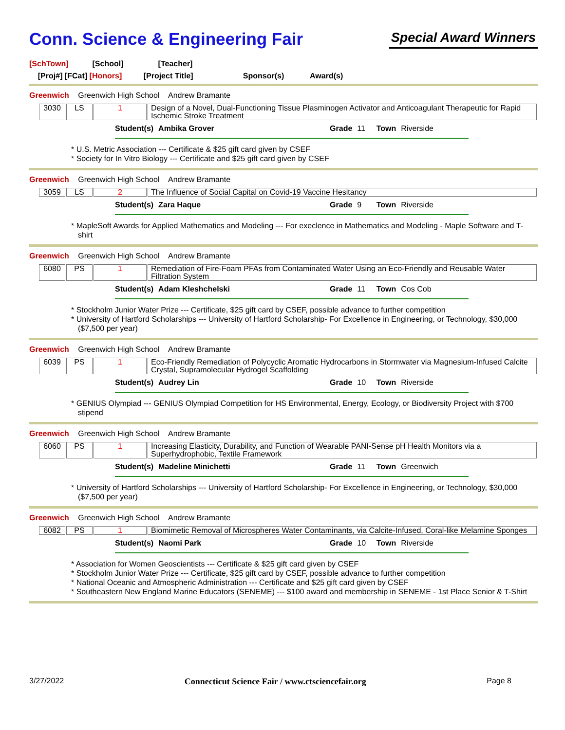Conn. Science & Engineering Fair
Special Award Winners
[SchTown] [School] [Teacher]
[Proj#] [FCat] [Honors] [Project Title] Sponsor(s) Award(s)
Greenwich Greenwich High School Andrew Bramante
| 3030 | LS | 1 | Design of a Novel, Dual-Functioning Tissue Plasminogen Activator and Anticoagulant Therapeutic for Rapid Ischemic Stroke Treatment |
Student(s) Ambika Grover Grade 11 Town Riverside
* U.S. Metric Association --- Certificate & $25 gift card given by CSEF
* Society for In Vitro Biology --- Certificate and $25 gift card given by CSEF
Greenwich Greenwich High School Andrew Bramante
| 3059 | LS | 2 | The Influence of Social Capital on Covid-19 Vaccine Hesitancy |
Student(s) Zara Haque Grade 9 Town Riverside
* MapleSoft Awards for Applied Mathematics and Modeling --- For execlence in Mathematics and Modeling - Maple Software and T-shirt
Greenwich Greenwich High School Andrew Bramante
| 6080 | PS | 1 | Remediation of Fire-Foam PFAs from Contaminated Water Using an Eco-Friendly and Reusable Water Filtration System |
Student(s) Adam Kleshchelski Grade 11 Town Cos Cob
* Stockholm Junior Water Prize --- Certificate, $25 gift card by CSEF, possible advance to further competition
* University of Hartford Scholarships --- University of Hartford Scholarship- For Excellence in Engineering, or Technology, $30,000 ($7,500 per year)
Greenwich Greenwich High School Andrew Bramante
| 6039 | PS | 1 | Eco-Friendly Remediation of Polycyclic Aromatic Hydrocarbons in Stormwater via Magnesium-Infused Calcite Crystal, Supramolecular Hydrogel Scaffolding |
Student(s) Audrey Lin Grade 10 Town Riverside
* GENIUS Olympiad --- GENIUS Olympiad Competition for HS Environmental, Energy, Ecology, or Biodiversity Project with $700 stipend
Greenwich Greenwich High School Andrew Bramante
| 6060 | PS | 1 | Increasing Elasticity, Durability, and Function of Wearable PANI-Sense pH Health Monitors via a Superhydrophobic, Textile Framework |
Student(s) Madeline Minichetti Grade 11 Town Greenwich
* University of Hartford Scholarships --- University of Hartford Scholarship- For Excellence in Engineering, or Technology, $30,000 ($7,500 per year)
Greenwich Greenwich High School Andrew Bramante
| 6082 | PS | 1 | Biomimetic Removal of Microspheres Water Contaminants, via Calcite-Infused, Coral-like Melamine Sponges |
Student(s) Naomi Park Grade 10 Town Riverside
* Association for Women Geoscientists --- Certificate & $25 gift card given by CSEF
* Stockholm Junior Water Prize --- Certificate, $25 gift card by CSEF, possible advance to further competition
* National Oceanic and Atmospheric Administration --- Certificate and $25 gift card given by CSEF
* Southeastern New England Marine Educators (SENEME) --- $100 award and membership in SENEME - 1st Place Senior & T-Shirt
3/27/2022 Connecticut Science Fair / www.ctsciencefair.org Page 8